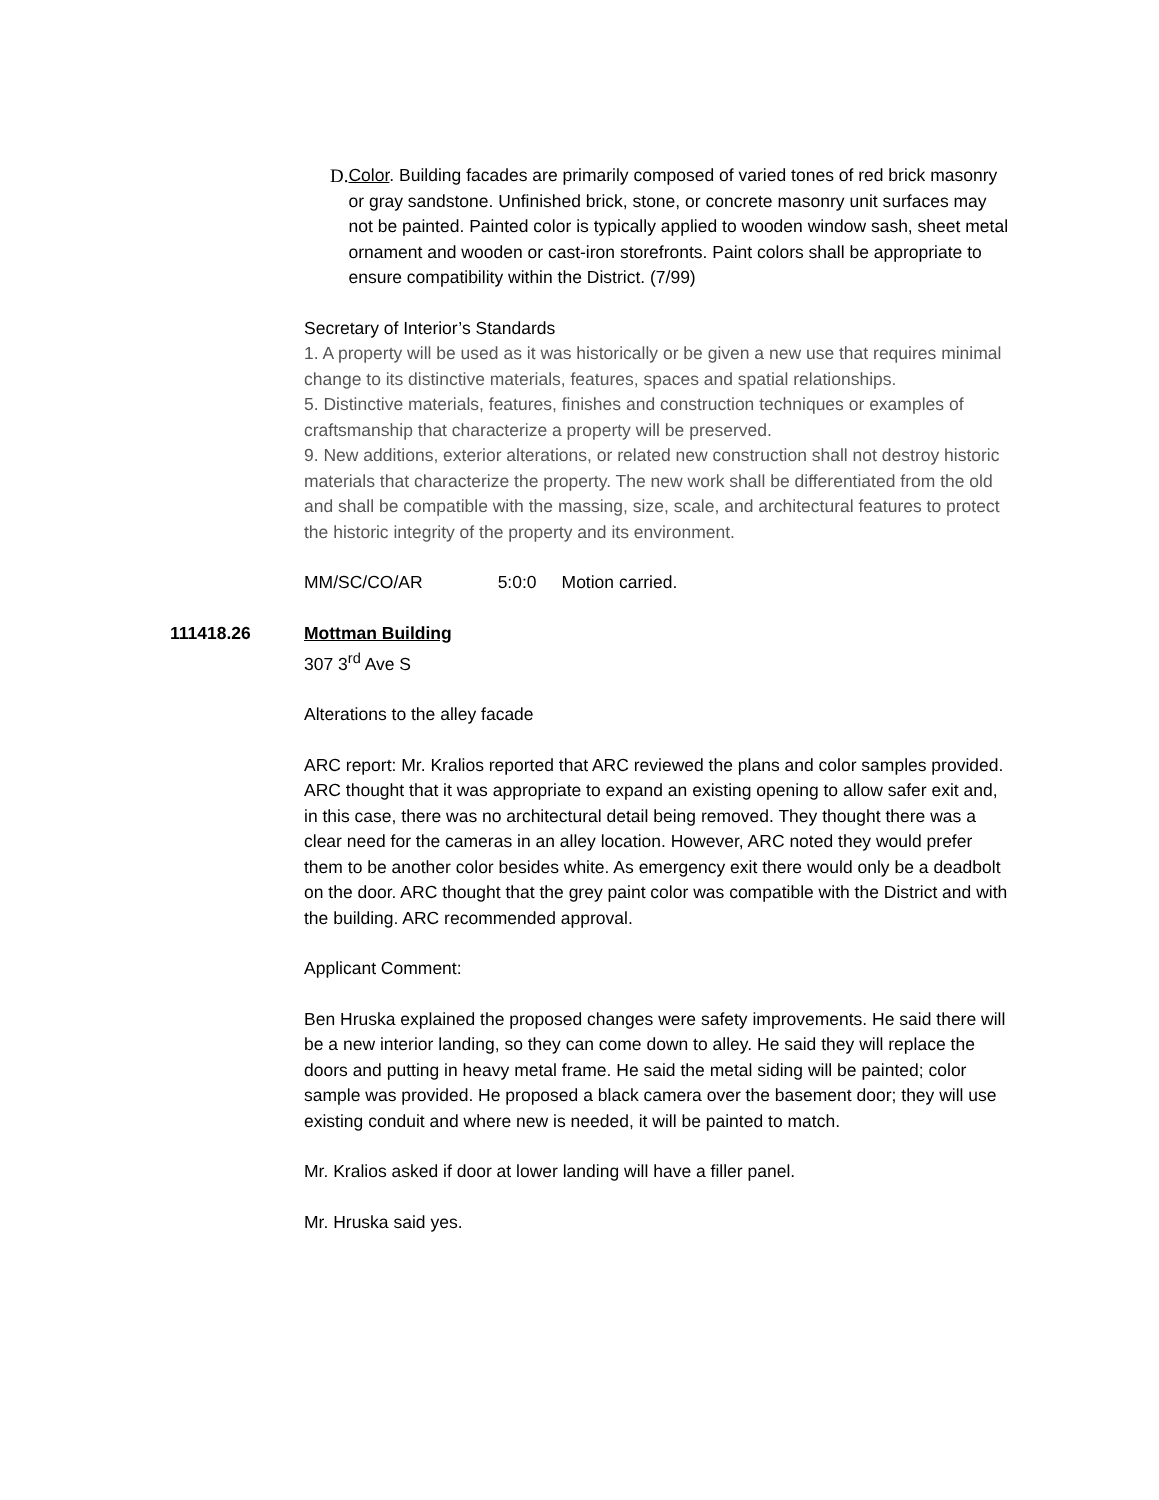D. Color. Building facades are primarily composed of varied tones of red brick masonry or gray sandstone. Unfinished brick, stone, or concrete masonry unit surfaces may not be painted. Painted color is typically applied to wooden window sash, sheet metal ornament and wooden or cast-iron storefronts. Paint colors shall be appropriate to ensure compatibility within the District. (7/99)
Secretary of Interior’s Standards
1. A property will be used as it was historically or be given a new use that requires minimal change to its distinctive materials, features, spaces and spatial relationships.
5. Distinctive materials, features, finishes and construction techniques or examples of craftsmanship that characterize a property will be preserved.
9. New additions, exterior alterations, or related new construction shall not destroy historic materials that characterize the property. The new work shall be differentiated from the old and shall be compatible with the massing, size, scale, and architectural features to protect the historic integrity of the property and its environment.
MM/SC/CO/AR 5:0:0 Motion carried.
111418.26 Mottman Building
307 3<sup>rd</sup> Ave S
Alterations to the alley facade
ARC report: Mr. Kralios reported that ARC reviewed the plans and color samples provided. ARC thought that it was appropriate to expand an existing opening to allow safer exit and, in this case, there was no architectural detail being removed. They thought there was a clear need for the cameras in an alley location. However, ARC noted they would prefer them to be another color besides white. As emergency exit there would only be a deadbolt on the door. ARC thought that the grey paint color was compatible with the District and with the building. ARC recommended approval.
Applicant Comment:
Ben Hruska explained the proposed changes were safety improvements. He said there will be a new interior landing, so they can come down to alley. He said they will replace the doors and putting in heavy metal frame. He said the metal siding will be painted; color sample was provided. He proposed a black camera over the basement door; they will use existing conduit and where new is needed, it will be painted to match.
Mr. Kralios asked if door at lower landing will have a filler panel.
Mr. Hruska said yes.